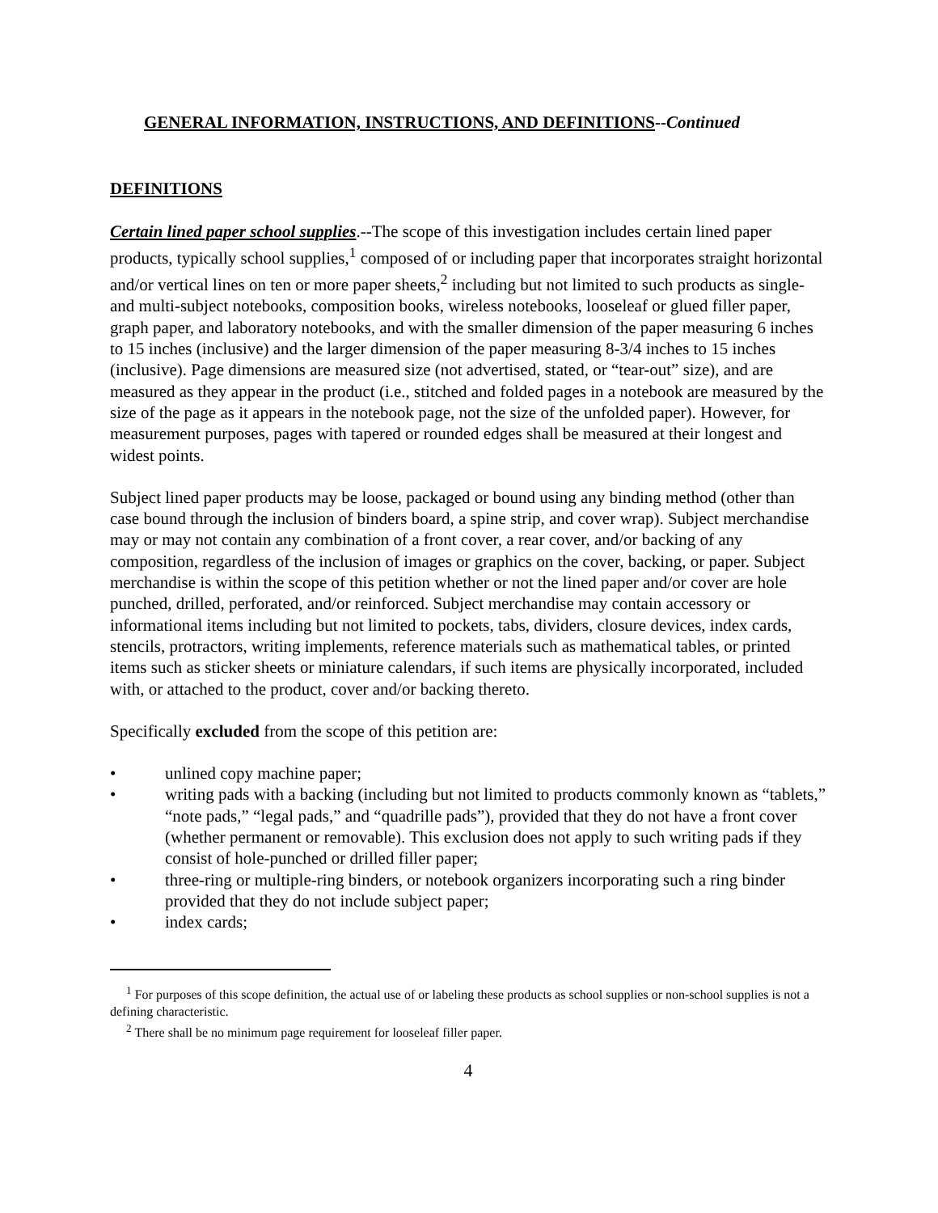GENERAL INFORMATION, INSTRUCTIONS, AND DEFINITIONS--Continued
DEFINITIONS
Certain lined paper school supplies.--The scope of this investigation includes certain lined paper products, typically school supplies,<sup>1</sup> composed of or including paper that incorporates straight horizontal and/or vertical lines on ten or more paper sheets,<sup>2</sup> including but not limited to such products as single- and multi-subject notebooks, composition books, wireless notebooks, looseleaf or glued filler paper, graph paper, and laboratory notebooks, and with the smaller dimension of the paper measuring 6 inches to 15 inches (inclusive) and the larger dimension of the paper measuring 8-3/4 inches to 15 inches (inclusive). Page dimensions are measured size (not advertised, stated, or “tear-out” size), and are measured as they appear in the product (i.e., stitched and folded pages in a notebook are measured by the size of the page as it appears in the notebook page, not the size of the unfolded paper). However, for measurement purposes, pages with tapered or rounded edges shall be measured at their longest and widest points.
Subject lined paper products may be loose, packaged or bound using any binding method (other than case bound through the inclusion of binders board, a spine strip, and cover wrap). Subject merchandise may or may not contain any combination of a front cover, a rear cover, and/or backing of any composition, regardless of the inclusion of images or graphics on the cover, backing, or paper. Subject merchandise is within the scope of this petition whether or not the lined paper and/or cover are hole punched, drilled, perforated, and/or reinforced. Subject merchandise may contain accessory or informational items including but not limited to pockets, tabs, dividers, closure devices, index cards, stencils, protractors, writing implements, reference materials such as mathematical tables, or printed items such as sticker sheets or miniature calendars, if such items are physically incorporated, included with, or attached to the product, cover and/or backing thereto.
Specifically excluded from the scope of this petition are:
• unlined copy machine paper;
• writing pads with a backing (including but not limited to products commonly known as “tablets,” “note pads,” “legal pads,” and “quadrille pads”), provided that they do not have a front cover (whether permanent or removable). This exclusion does not apply to such writing pads if they consist of hole-punched or drilled filler paper;
• three-ring or multiple-ring binders, or notebook organizers incorporating such a ring binder provided that they do not include subject paper;
• index cards;
<sup>1</sup> For purposes of this scope definition, the actual use of or labeling these products as school supplies or non-school supplies is not a defining characteristic.
<sup>2</sup> There shall be no minimum page requirement for looseleaf filler paper.
4